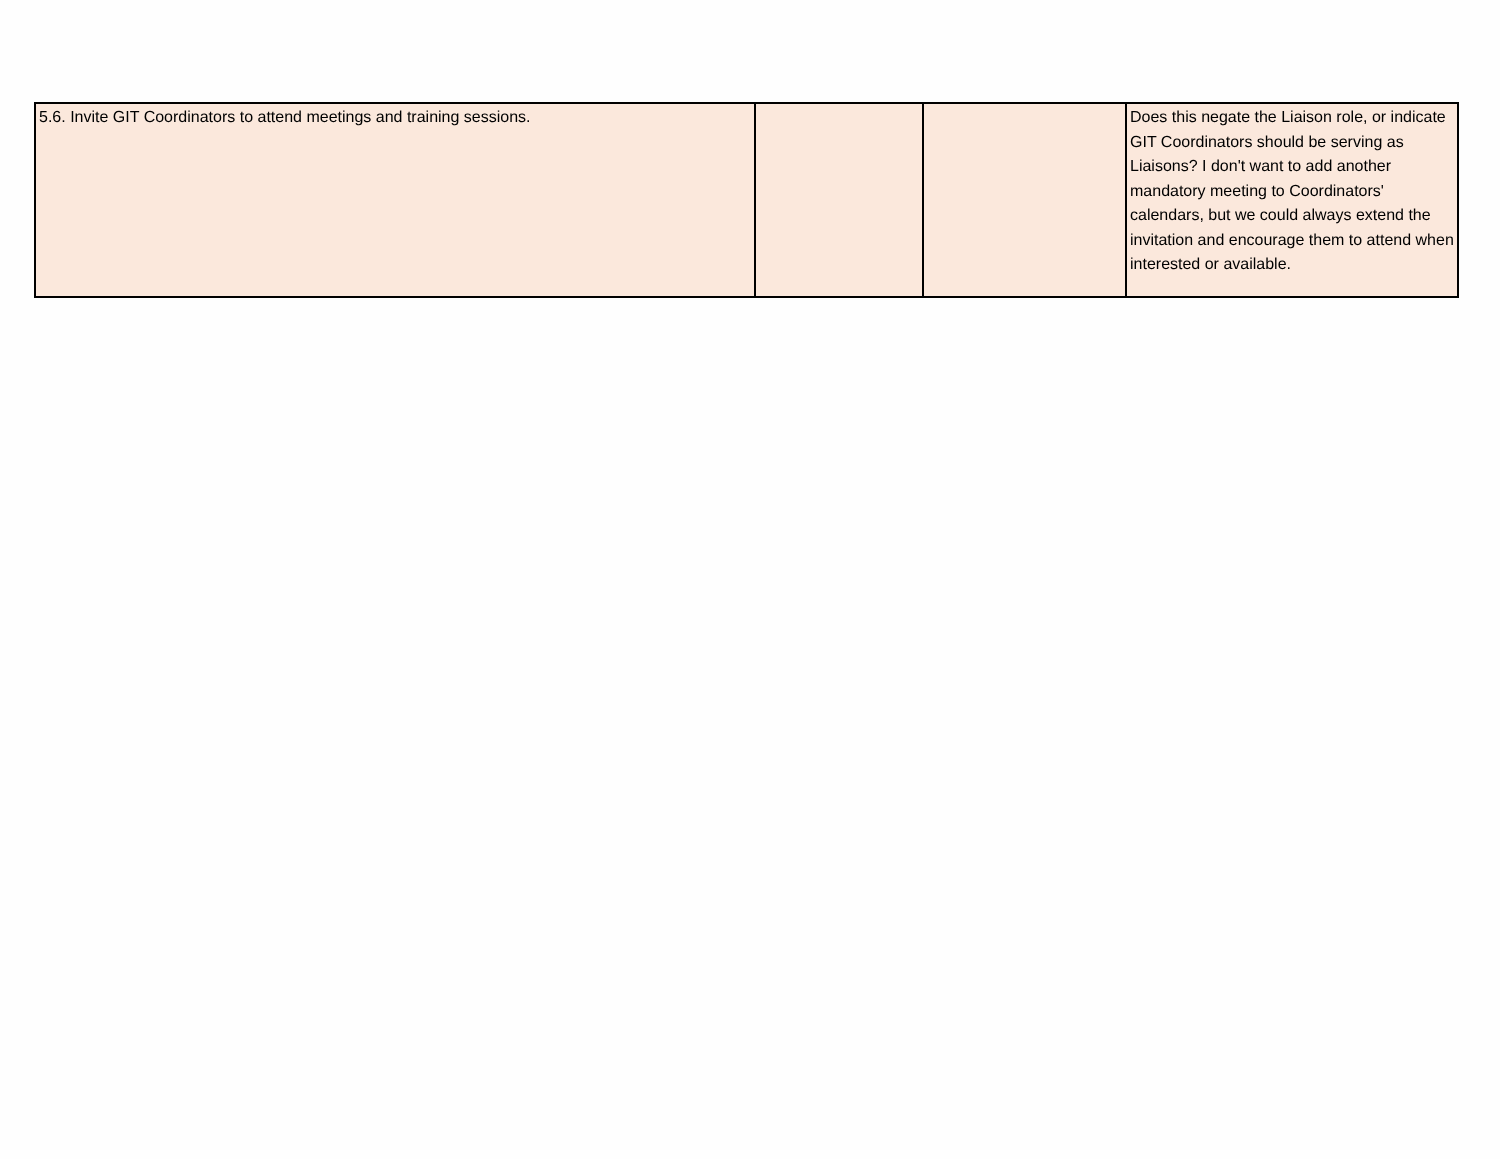| 5.6. Invite GIT Coordinators to attend meetings and training sessions. | | | Does this negate the Liaison role, or indicate GIT Coordinators should be serving as Liaisons? I don't want to add another mandatory meeting to Coordinators' calendars, but we could always extend the invitation and encourage them to attend when interested or available. |